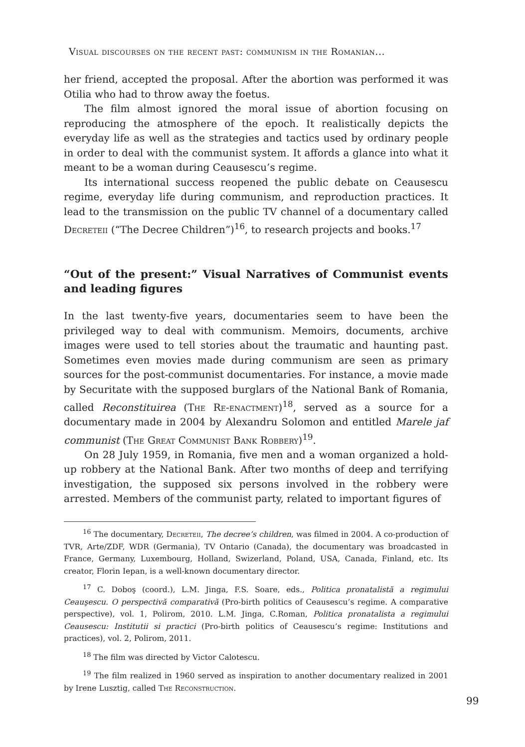Visual discourses on the recent past: communism in the Romanian...
her friend, accepted the proposal. After the abortion was performed it was Otilia who had to throw away the foetus.
The film almost ignored the moral issue of abortion focusing on reproducing the atmosphere of the epoch. It realistically depicts the everyday life as well as the strategies and tactics used by ordinary people in order to deal with the communist system. It affords a glance into what it meant to be a woman during Ceausescu’s regime.
Its international success reopened the public debate on Ceausescu regime, everyday life during communism, and reproduction practices. It lead to the transmission on the public TV channel of a documentary called Decreteii (“The Decree Children”)<sup>16</sup>, to research projects and books.<sup>17</sup>
“Out of the present:” Visual Narratives of Communist events and leading figures
In the last twenty-five years, documentaries seem to have been the privileged way to deal with communism. Memoirs, documents, archive images were used to tell stories about the traumatic and haunting past. Sometimes even movies made during communism are seen as primary sources for the post-communist documentaries. For instance, a movie made by Securitate with the supposed burglars of the National Bank of Romania, called Reconstituirea (The Re-enactment)<sup>18</sup>, served as a source for a documentary made in 2004 by Alexandru Solomon and entitled Marele jaf communist (The Great Communist Bank Robbery)<sup>19</sup>.
On 28 July 1959, in Romania, five men and a woman organized a hold-up robbery at the National Bank. After two months of deep and terrifying investigation, the supposed six persons involved in the robbery were arrested. Members of the communist party, related to important figures of
<sup>16</sup> The documentary, Decreteii, The decree’s children, was filmed in 2004. A co-production of TVR, Arte/ZDF, WDR (Germania), TV Ontario (Canada), the documentary was broadcasted in France, Germany, Luxembourg, Holland, Swizerland, Poland, USA, Canada, Finland, etc. Its creator, Florin Iepan, is a well-known documentary director.
<sup>17</sup> C. Doboş (coord.), L.M. Jinga, F.S. Soare, eds., Politica pronatalistă a regimului Ceauşescu. O perspectivă comparativă (Pro-birth politics of Ceausescu’s regime. A comparative perspective), vol. 1, Polirom, 2010. L.M. Jinga, C.Roman, Politica pronatalista a regimului Ceausescu: Institutii si practici (Pro-birth politics of Ceausescu’s regime: Institutions and practices), vol. 2, Polirom, 2011.
<sup>18</sup> The film was directed by Victor Calotescu.
<sup>19</sup> The film realized in 1960 served as inspiration to another documentary realized in 2001 by Irene Lusztig, called The Reconstruction.
99